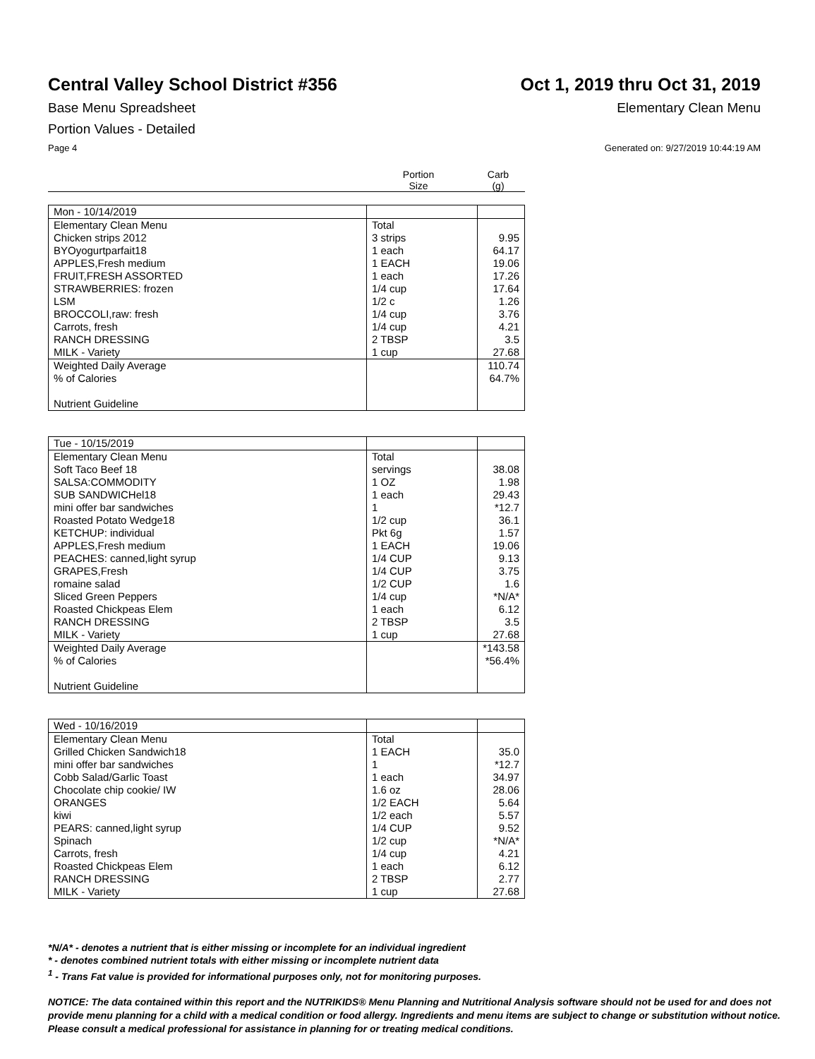Central Valley School District #356
Oct 1, 2019 thru Oct 31, 2019
Base Menu Spreadsheet Elementary Clean Menu
Portion Values - Detailed
Page 4 Generated on: 9/27/2019 10:44:19 AM
Portion
Size
Carb
(g)
| Mon - 10/14/2019 | | |
| Elementary Clean Menu Chicken strips 2012 BYOyogurtparfait18 APPLES,Fresh medium FRUIT,FRESH ASSORTED STRAWBERRIES: frozen LSM BROCCOLI,raw: fresh Carrots, fresh RANCH DRESSING MILK - Variety | Total 3 strips 1 each 1 EACH 1 each 1/4 cup 1/2 c 1/4 cup 1/4 cup 2 TBSP 1 cup | 9.95 64.17 19.06 17.26 17.64 1.26 3.76 4.21 3.5 27.68 |
| Weighted Daily Average % of Calories Nutrient Guideline | | 110.74 64.7% |
| Tue - 10/15/2019 | | |
| Elementary Clean Menu Soft Taco Beef 18 SALSA:COMMODITY SUB SANDWICHel18 mini offer bar sandwiches Roasted Potato Wedge18 KETCHUP: individual APPLES,Fresh medium PEACHES: canned,light syrup GRAPES,Fresh romaine salad Sliced Green Peppers Roasted Chickpeas Elem RANCH DRESSING MILK - Variety | Total servings 1 OZ 1 each 1 1/2 cup Pkt 6g 1 EACH 1/4 CUP 1/4 CUP 1/2 CUP 1/4 cup 1 each 2 TBSP 1 cup | 38.08 1.98 29.43 *12.7 36.1 1.57 19.06 9.13 3.75 1.6 *N/A* 6.12 3.5 27.68 |
| Weighted Daily Average % of Calories Nutrient Guideline | | *143.58 *56.4% |
| Wed - 10/16/2019 | | |
| Elementary Clean Menu Grilled Chicken Sandwich18 mini offer bar sandwiches Cobb Salad/Garlic Toast Chocolate chip cookie/ IW ORANGES kiwi PEARS: canned,light syrup Spinach Carrots, fresh Roasted Chickpeas Elem RANCH DRESSING MILK - Variety | Total 1 EACH 1 1 each 1.6 oz 1/2 EACH 1/2 each 1/4 CUP 1/2 cup 1/4 cup 1 each 2 TBSP 1 cup | 35.0 *12.7 34.97 28.06 5.64 5.57 9.52 *N/A* 4.21 6.12 2.77 27.68 |
*N/A* - denotes a nutrient that is either missing or incomplete for an individual ingredient
* - denotes combined nutrient totals with either missing or incomplete nutrient data
<sup>1</sup> - Trans Fat value is provided for informational purposes only, not for monitoring purposes.
NOTICE: The data contained within this report and the NUTRIKIDS® Menu Planning and Nutritional Analysis software should not be used for and does not provide menu planning for a child with a medical condition or food allergy. Ingredients and menu items are subject to change or substitution without notice. Please consult a medical professional for assistance in planning for or treating medical conditions.